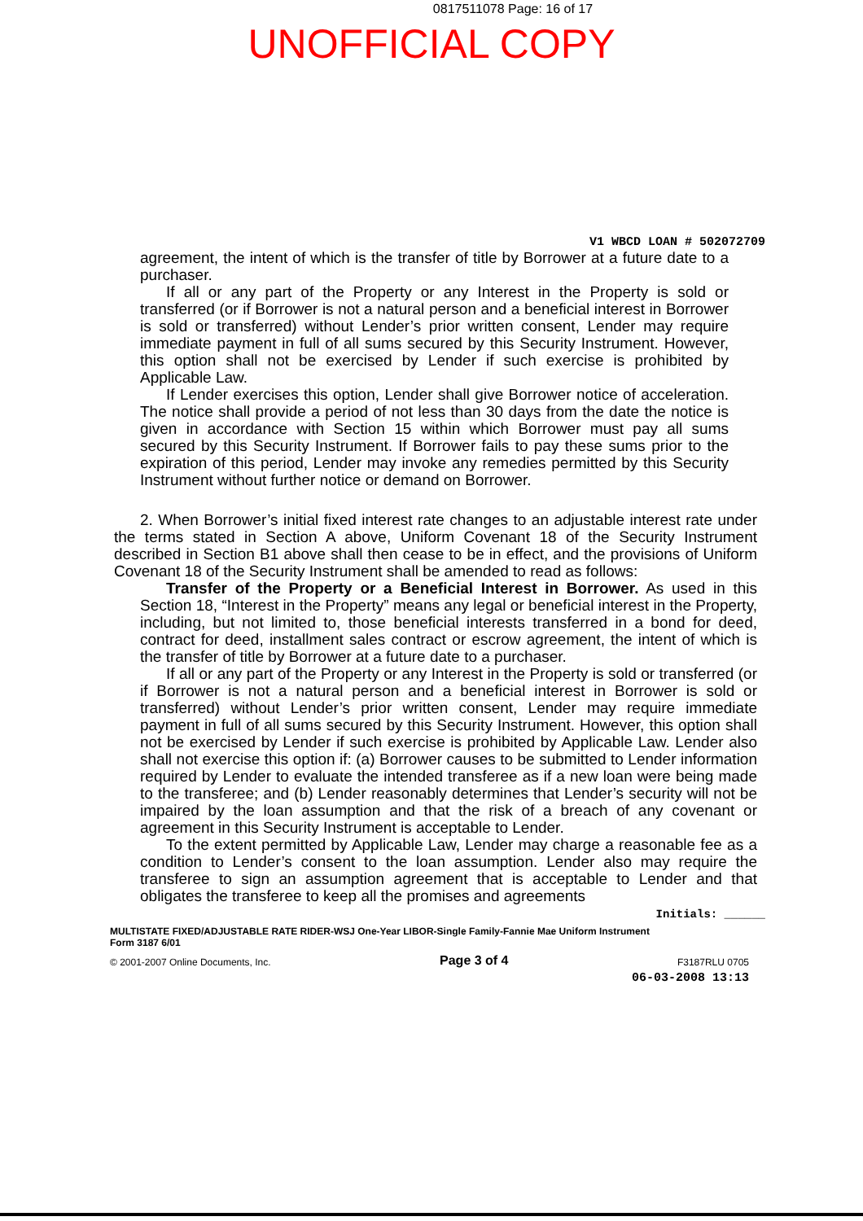0817511078 Page: 16 of 17
UNOFFICIAL COPY
V1 WBCD LOAN # 502072709
agreement, the intent of which is the transfer of title by Borrower at a future date to a purchaser.
If all or any part of the Property or any Interest in the Property is sold or transferred (or if Borrower is not a natural person and a beneficial interest in Borrower is sold or transferred) without Lender’s prior written consent, Lender may require immediate payment in full of all sums secured by this Security Instrument. However, this option shall not be exercised by Lender if such exercise is prohibited by Applicable Law.
If Lender exercises this option, Lender shall give Borrower notice of acceleration. The notice shall provide a period of not less than 30 days from the date the notice is given in accordance with Section 15 within which Borrower must pay all sums secured by this Security Instrument. If Borrower fails to pay these sums prior to the expiration of this period, Lender may invoke any remedies permitted by this Security Instrument without further notice or demand on Borrower.
2. When Borrower’s initial fixed interest rate changes to an adjustable interest rate under the terms stated in Section A above, Uniform Covenant 18 of the Security Instrument described in Section B1 above shall then cease to be in effect, and the provisions of Uniform Covenant 18 of the Security Instrument shall be amended to read as follows:
Transfer of the Property or a Beneficial Interest in Borrower. As used in this Section 18, “Interest in the Property” means any legal or beneficial interest in the Property, including, but not limited to, those beneficial interests transferred in a bond for deed, contract for deed, installment sales contract or escrow agreement, the intent of which is the transfer of title by Borrower at a future date to a purchaser.
If all or any part of the Property or any Interest in the Property is sold or transferred (or if Borrower is not a natural person and a beneficial interest in Borrower is sold or transferred) without Lender’s prior written consent, Lender may require immediate payment in full of all sums secured by this Security Instrument. However, this option shall not be exercised by Lender if such exercise is prohibited by Applicable Law. Lender also shall not exercise this option if: (a) Borrower causes to be submitted to Lender information required by Lender to evaluate the intended transferee as if a new loan were being made to the transferee; and (b) Lender reasonably determines that Lender’s security will not be impaired by the loan assumption and that the risk of a breach of any covenant or agreement in this Security Instrument is acceptable to Lender.
To the extent permitted by Applicable Law, Lender may charge a reasonable fee as a condition to Lender’s consent to the loan assumption. Lender also may require the transferee to sign an assumption agreement that is acceptable to Lender and that obligates the transferee to keep all the promises and agreements
Initials: ______
MULTISTATE FIXED/ADJUSTABLE RATE RIDER-WSJ One-Year LIBOR-Single Family-Fannie Mae Uniform Instrument
Form 3187 6/01
© 2001-2007 Online Documents, Inc. Page 3 of 4 F3187RLU 0705
06-03-2008 13:13